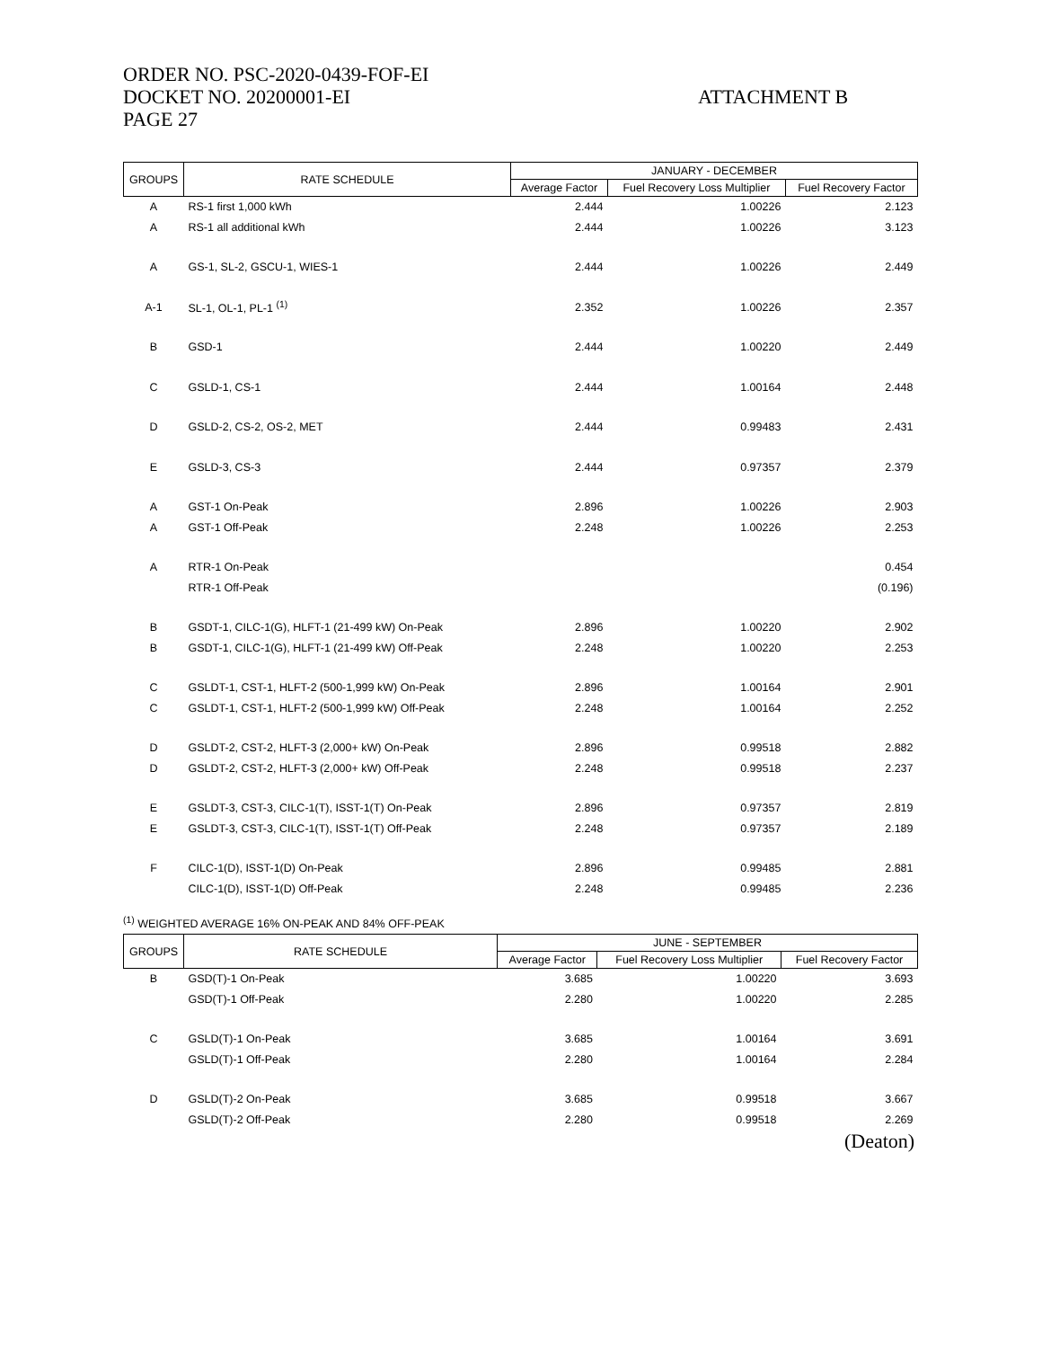ORDER NO. PSC-2020-0439-FOF-EI
DOCKET NO. 20200001-EI
PAGE 27
ATTACHMENT B
| GROUPS | RATE SCHEDULE | JANUARY - DECEMBER | | |
| --- | --- | --- | --- | --- |
| | | Average Factor | Fuel Recovery Loss Multiplier | Fuel Recovery Factor |
| A | RS-1 first 1,000 kWh | 2.444 | 1.00226 | 2.123 |
| A | RS-1 all additional kWh | 2.444 | 1.00226 | 3.123 |
| A | GS-1, SL-2, GSCU-1, WIES-1 | 2.444 | 1.00226 | 2.449 |
| A-1 | SL-1, OL-1, PL-1 <sup>(1)</sup> | 2.352 | 1.00226 | 2.357 |
| B | GSD-1 | 2.444 | 1.00220 | 2.449 |
| C | GSLD-1, CS-1 | 2.444 | 1.00164 | 2.448 |
| D | GSLD-2, CS-2, OS-2, MET | 2.444 | 0.99483 | 2.431 |
| E | GSLD-3, CS-3 | 2.444 | 0.97357 | 2.379 |
| A | GST-1 On-Peak | 2.896 | 1.00226 | 2.903 |
| A | GST-1 Off-Peak | 2.248 | 1.00226 | 2.253 |
| A | RTR-1 On-Peak | | | 0.454 |
| | RTR-1 Off-Peak | | | (0.196) |
| B | GSDT-1, CILC-1(G), HLFT-1 (21-499 kW) On-Peak | 2.896 | 1.00220 | 2.902 |
| B | GSDT-1, CILC-1(G), HLFT-1 (21-499 kW) Off-Peak | 2.248 | 1.00220 | 2.253 |
| C | GSLDT-1, CST-1, HLFT-2 (500-1,999 kW) On-Peak | 2.896 | 1.00164 | 2.901 |
| C | GSLDT-1, CST-1, HLFT-2 (500-1,999 kW) Off-Peak | 2.248 | 1.00164 | 2.252 |
| D | GSLDT-2, CST-2, HLFT-3 (2,000+ kW) On-Peak | 2.896 | 0.99518 | 2.882 |
| D | GSLDT-2, CST-2, HLFT-3 (2,000+ kW) Off-Peak | 2.248 | 0.99518 | 2.237 |
| E | GSLDT-3, CST-3, CILC-1(T), ISST-1(T) On-Peak | 2.896 | 0.97357 | 2.819 |
| E | GSLDT-3, CST-3, CILC-1(T), ISST-1(T) Off-Peak | 2.248 | 0.97357 | 2.189 |
| F | CILC-1(D), ISST-1(D) On-Peak | 2.896 | 0.99485 | 2.881 |
| | CILC-1(D), ISST-1(D) Off-Peak | 2.248 | 0.99485 | 2.236 |
<sup>(1)</sup> WEIGHTED AVERAGE 16% ON-PEAK AND 84% OFF-PEAK
| GROUPS | RATE SCHEDULE | JUNE - SEPTEMBER | | |
| --- | --- | --- | --- | --- |
| | | Average Factor | Fuel Recovery Loss Multiplier | Fuel Recovery Factor |
| B | GSD(T)-1 On-Peak | 3.685 | 1.00220 | 3.693 |
| | GSD(T)-1 Off-Peak | 2.280 | 1.00220 | 2.285 |
| C | GSLD(T)-1 On-Peak | 3.685 | 1.00164 | 3.691 |
| | GSLD(T)-1 Off-Peak | 2.280 | 1.00164 | 2.284 |
| D | GSLD(T)-2 On-Peak | 3.685 | 0.99518 | 3.667 |
| | GSLD(T)-2 Off-Peak | 2.280 | 0.99518 | 2.269 |
(Deaton)